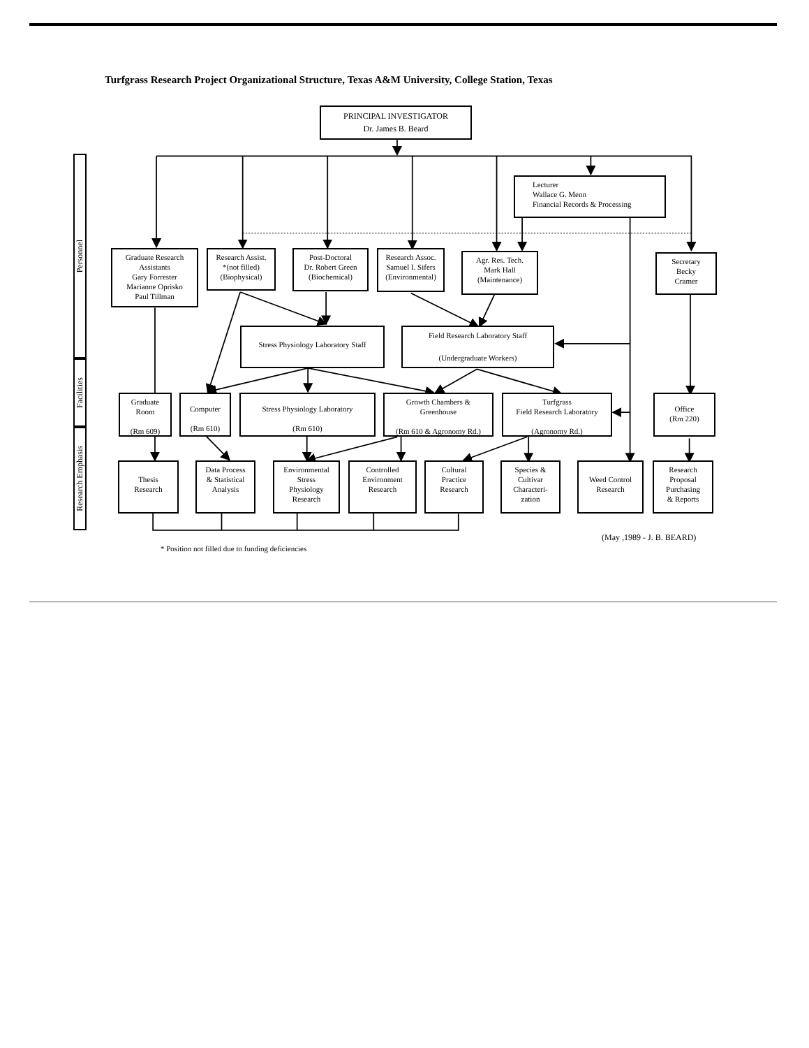Turfgrass Research Project Organizational Structure, Texas A&M University, College Station, Texas
PRINCIPAL INVESTIGATOR
Dr. James B. Beard
Personnel
Facilities
Research Emphasis
Lecturer
Wallace G. Menn
Financial Records & Processing
Graduate Research
Assistants
Gary Forrester
Marianne Oprisko
Paul Tillman
Research Assist.
*(not filled)
(Biophysical)
Post-Doctoral
Dr. Robert Green
(Biochemical)
Research Assoc.
Samuel I. Sifers
(Environmental)
Agr. Res. Tech.
Mark Hall
(Maintenance)
Secretary
Becky
Cramer
Stress Physiology Laboratory Staff
Field Research Laboratory Staff
(Undergraduate Workers)
Graduate
Room
(Rm 609)
Computer
(Rm 610)
Stress Physiology Laboratory
(Rm 610)
Growth Chambers &
Greenhouse
(Rm 610 & Agronomy Rd.)
Turfgrass
Field Research Laboratory
(Agronomy Rd.)
Office
(Rm 220)
Thesis
Research
Data Process
& Statistical
Analysis
Environmental
Stress
Physiology
Research
Controlled
Environment
Research
Cultural
Practice
Research
Species &
Cultivar
Characteri-
zation
Weed Control
Research
Research
Proposal
Purchasing
& Reports
* Position not filled due to funding deficiencies
(May ,1989 - J. B. BEARD)